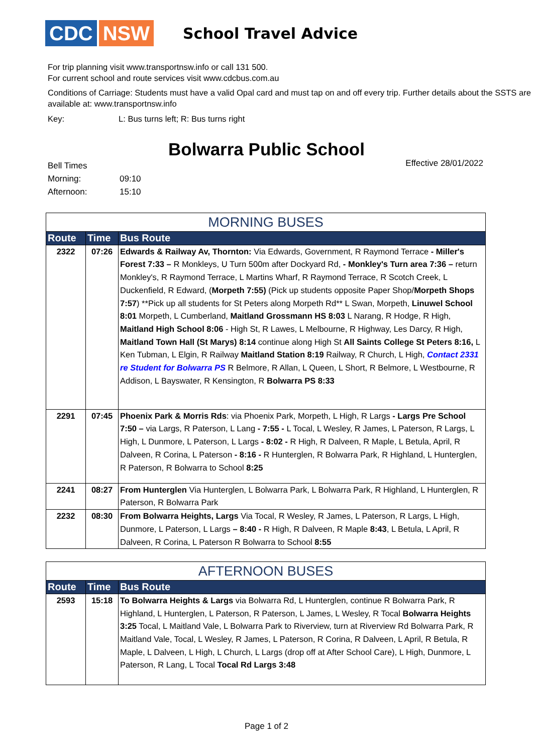CDC NSW
School Travel Advice
For trip planning visit www.transportnsw.info or call 131 500.
For current school and route services visit www.cdcbus.com.au
Conditions of Carriage: Students must have a valid Opal card and must tap on and off every trip. Further details about the SSTS are available at: www.transportnsw.info
Key: L: Bus turns left; R: Bus turns right
Bolwarra Public School
Effective 28/01/2022
| Bell Times | |
| Morning: | 09:10 |
| Afternoon: | 15:10 |
| MORNING BUSES | | |
| Route | Time | Bus Route |
| 2322 | 07:26 | Edwards & Railway Av, Thornton: Via Edwards, Government, R Raymond Terrace - Miller's Forest 7:33 – R Monkleys, U Turn 500m after Dockyard Rd, - Monkley's Turn area 7:36 – return Monkley's, R Raymond Terrace, L Martins Wharf, R Raymond Terrace, R Scotch Creek, L Duckenfield, R Edward, ( Morpeth 7:55) (Pick up students opposite Paper Shop/ Morpeth Shops 7:57 ) **Pick up all students for St Peters along Morpeth Rd** L Swan, Morpeth, Linuwel School 8:01 Morpeth, L Cumberland, Maitland Grossmann HS 8:03 L Narang, R Hodge, R High, Maitland High School 8:06 - High St, R Lawes, L Melbourne, R Highway, Les Darcy, R High, Maitland Town Hall (St Marys) 8:14 continue along High St All Saints College St Peters 8:16, L Ken Tubman, L Elgin, R Railway Maitland Station 8:19 Railway, R Church, L High, Contact 2331 re Student for Bolwarra PS R Belmore, R Allan, L Queen, L Short, R Belmore, L Westbourne, R Addison, L Bayswater, R Kensington, R Bolwarra PS 8:33 |
| 2291 | 07:45 | Phoenix Park & Morris Rds : via Phoenix Park, Morpeth, L High, R Largs - Largs Pre School 7:50 – via Largs, R Paterson, L Lang - 7:55 - L Tocal, L Wesley, R James, L Paterson, R Largs, L High, L Dunmore, L Paterson, L Largs - 8:02 - R High, R Dalveen, R Maple, L Betula, April, R Dalveen, R Corina, L Paterson - 8:16 - R Hunterglen, R Bolwarra Park, R Highland, L Hunterglen, R Paterson, R Bolwarra to School 8:25 |
| 2241 | 08:27 | From Hunterglen Via Hunterglen, L Bolwarra Park, L Bolwarra Park, R Highland, L Hunterglen, R Paterson, R Bolwarra Park |
| 2232 | 08:30 | From Bolwarra Heights, Largs Via Tocal, R Wesley, R James, L Paterson, R Largs, L High, Dunmore, L Paterson, L Largs – 8:40 - R High, R Dalveen, R Maple 8:43 , L Betula, L April, R Dalveen, R Corina, L Paterson R Bolwarra to School 8:55 |
| AFTERNOON BUSES | | |
| Route | Time | Bus Route |
| 2593 | 15:18 | To Bolwarra Heights & Largs via Bolwarra Rd, L Hunterglen, continue R Bolwarra Park, R Highland, L Hunterglen, L Paterson, R Paterson, L James, L Wesley, R Tocal Bolwarra Heights 3:25 Tocal, L Maitland Vale, L Bolwarra Park to Riverview, turn at Riverview Rd Bolwarra Park, R Maitland Vale, Tocal, L Wesley, R James, L Paterson, R Corina, R Dalveen, L April, R Betula, R Maple, L Dalveen, L High, L Church, L Largs (drop off at After School Care), L High, Dunmore, L Paterson, R Lang, L Tocal Tocal Rd Largs 3:48 |
Page 1 of 2